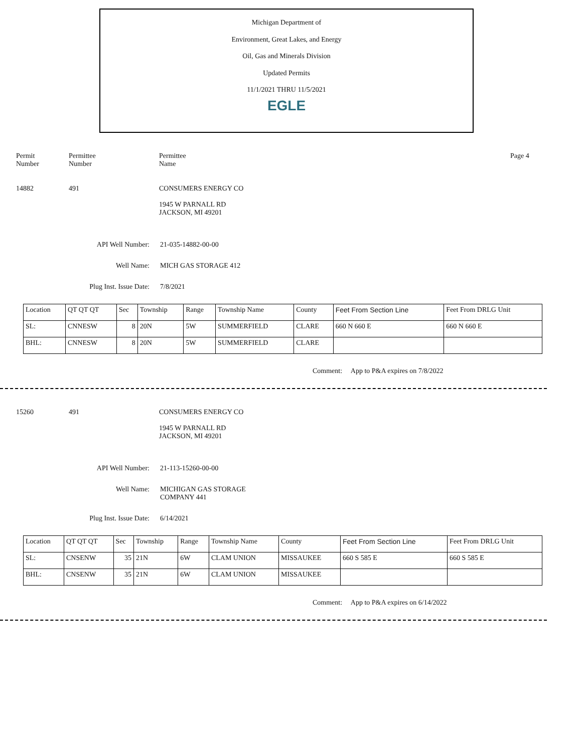Michigan Department of
Environment, Great Lakes, and Energy
Oil, Gas and Minerals Division
Updated Permits
11/1/2021 THRU 11/5/2021
EGLE
Permit
Number
Permittee
Number
Permittee
Name
Page 4
14882 491 CONSUMERS ENERGY CO
1945 W PARNALL RD
JACKSON, MI 49201
API Well Number: 21-035-14882-00-00
Well Name: MICH GAS STORAGE 412
Plug Inst. Issue Date: 7/8/2021
| Location | QT QT QT | Sec | Township | Range | Township Name | County | Feet From Section Line | Feet From DRLG Unit |
| SL: | CNNESW | 8 | 20N | 5W | SUMMERFIELD | CLARE | 660 N 660 E | 660 N 660 E |
| BHL: | CNNESW | 8 | 20N | 5W | SUMMERFIELD | CLARE | | |
Comment: App to P&A expires on 7/8/2022
15260 491 CONSUMERS ENERGY CO
1945 W PARNALL RD
JACKSON, MI 49201
API Well Number: 21-113-15260-00-00
Well Name: MICHIGAN GAS STORAGE
COMPANY 441
Plug Inst. Issue Date: 6/14/2021
| Location | QT QT QT | Sec | Township | Range | Township Name | County | Feet From Section Line | Feet From DRLG Unit |
| SL: | CNSENW | 35 | 21N | 6W | CLAM UNION | MISSAUKEE | 660 S 585 E | 660 S 585 E |
| BHL: | CNSENW | 35 | 21N | 6W | CLAM UNION | MISSAUKEE | | |
Comment: App to P&A expires on 6/14/2022